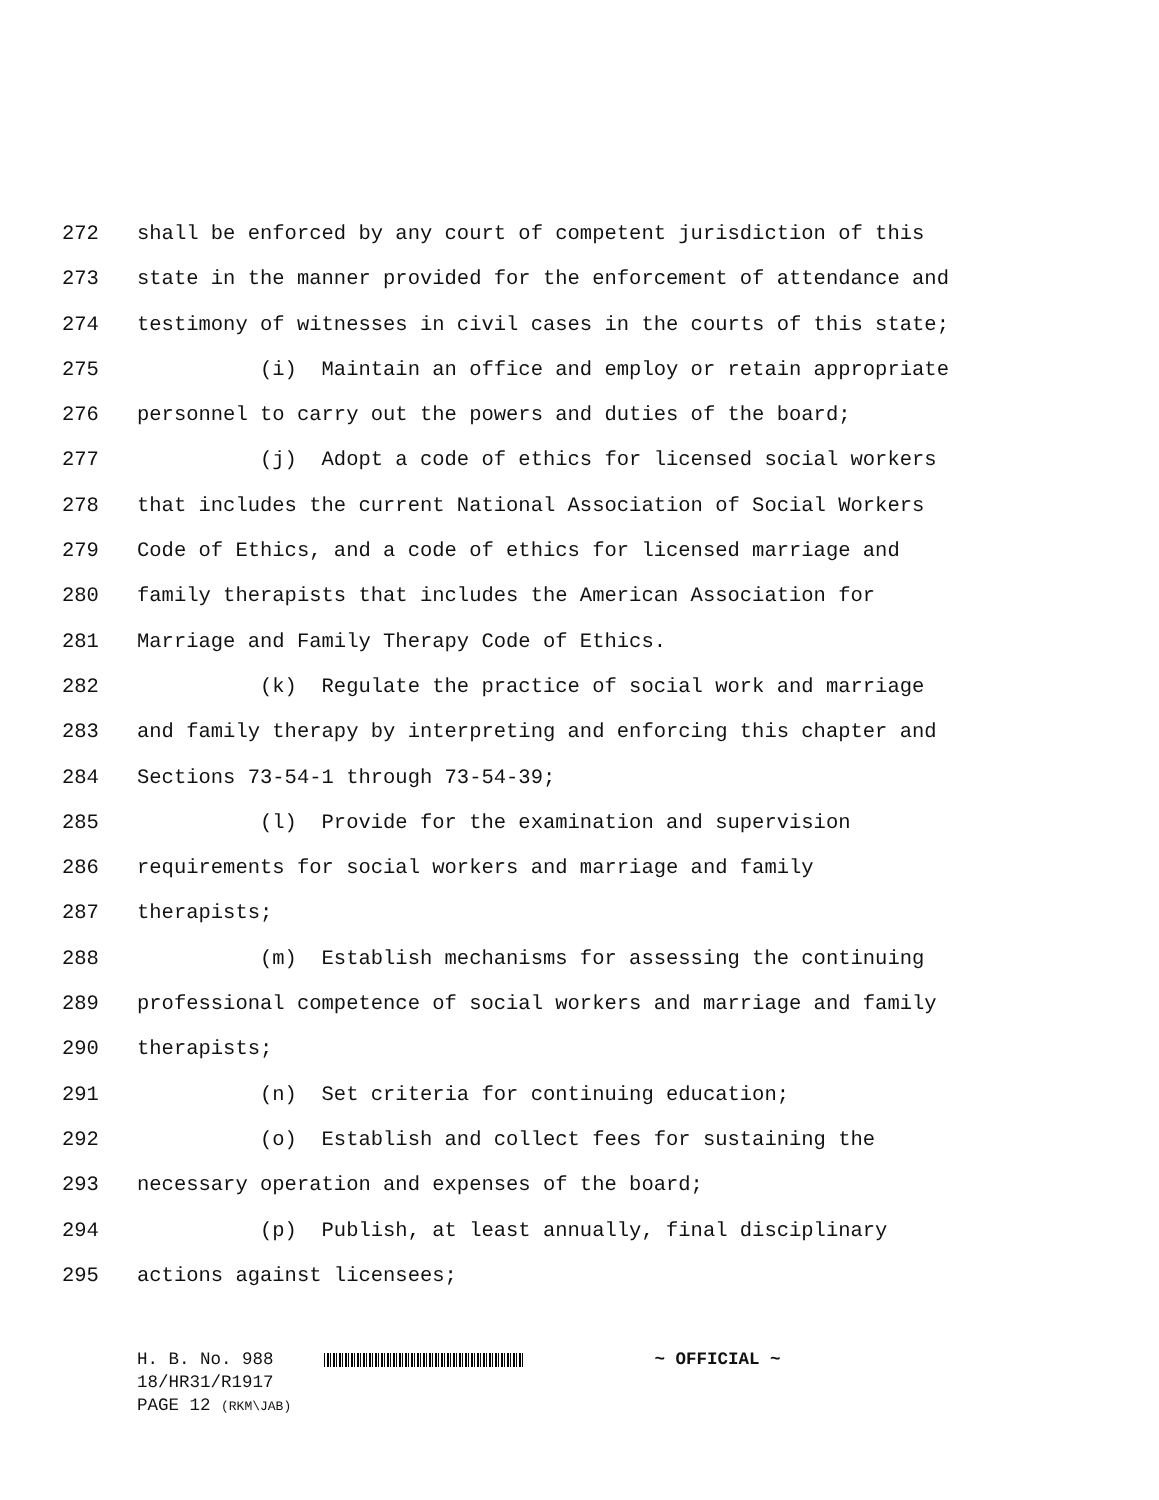272 shall be enforced by any court of competent jurisdiction of this
273 state in the manner provided for the enforcement of attendance and
274 testimony of witnesses in civil cases in the courts of this state;
275 (i) Maintain an office and employ or retain appropriate
276 personnel to carry out the powers and duties of the board;
277 (j) Adopt a code of ethics for licensed social workers
278 that includes the current National Association of Social Workers
279 Code of Ethics, and a code of ethics for licensed marriage and
280 family therapists that includes the American Association for
281 Marriage and Family Therapy Code of Ethics.
282 (k) Regulate the practice of social work and marriage
283 and family therapy by interpreting and enforcing this chapter and
284 Sections 73-54-1 through 73-54-39;
285 (l) Provide for the examination and supervision
286 requirements for social workers and marriage and family
287 therapists;
288 (m) Establish mechanisms for assessing the continuing
289 professional competence of social workers and marriage and family
290 therapists;
291 (n) Set criteria for continuing education;
292 (o) Establish and collect fees for sustaining the
293 necessary operation and expenses of the board;
294 (p) Publish, at least annually, final disciplinary
295 actions against licensees;
H. B. No. 988 ~ OFFICIAL ~
18/HR31/R1917
PAGE 12 (RKM\JAB)